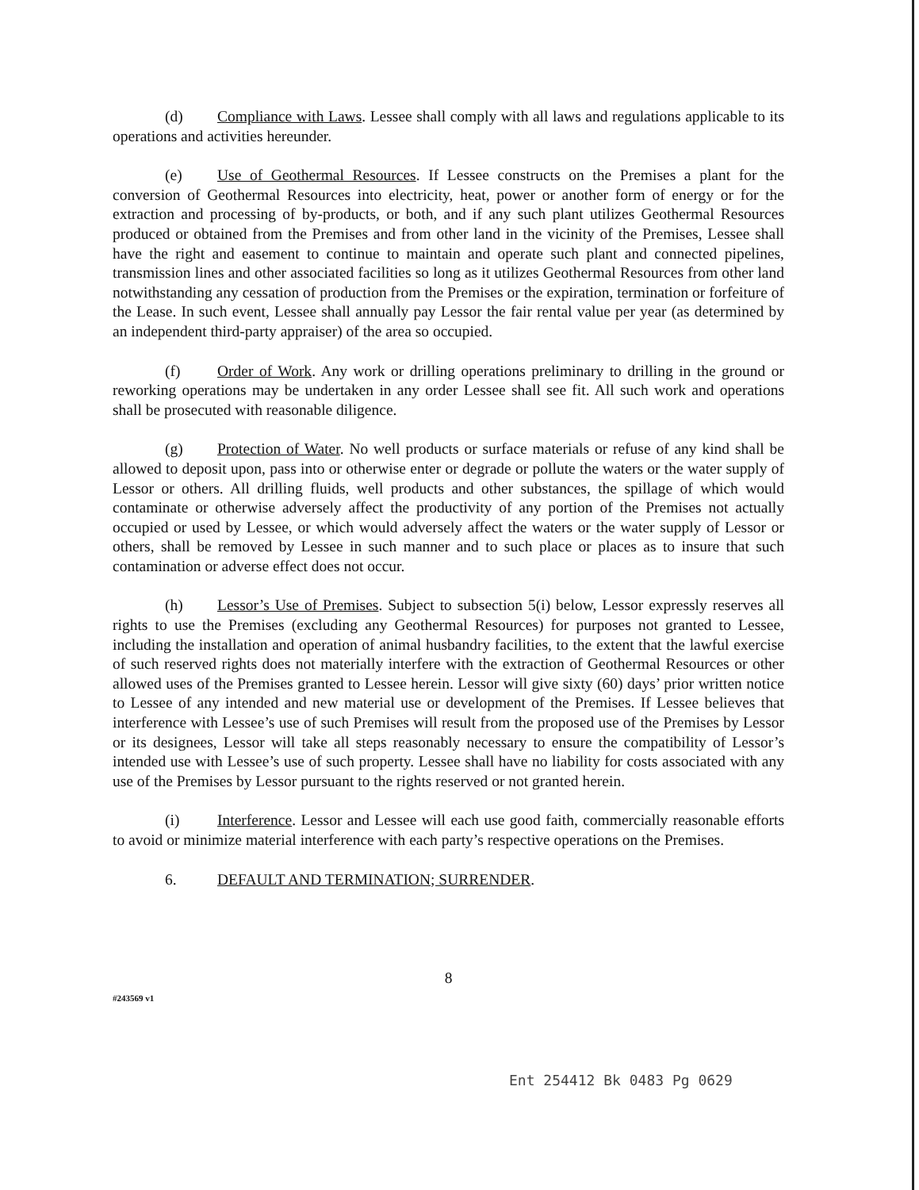(d) Compliance with Laws. Lessee shall comply with all laws and regulations applicable to its operations and activities hereunder.
(e) Use of Geothermal Resources. If Lessee constructs on the Premises a plant for the conversion of Geothermal Resources into electricity, heat, power or another form of energy or for the extraction and processing of by-products, or both, and if any such plant utilizes Geothermal Resources produced or obtained from the Premises and from other land in the vicinity of the Premises, Lessee shall have the right and easement to continue to maintain and operate such plant and connected pipelines, transmission lines and other associated facilities so long as it utilizes Geothermal Resources from other land notwithstanding any cessation of production from the Premises or the expiration, termination or forfeiture of the Lease. In such event, Lessee shall annually pay Lessor the fair rental value per year (as determined by an independent third-party appraiser) of the area so occupied.
(f) Order of Work. Any work or drilling operations preliminary to drilling in the ground or reworking operations may be undertaken in any order Lessee shall see fit. All such work and operations shall be prosecuted with reasonable diligence.
(g) Protection of Water. No well products or surface materials or refuse of any kind shall be allowed to deposit upon, pass into or otherwise enter or degrade or pollute the waters or the water supply of Lessor or others. All drilling fluids, well products and other substances, the spillage of which would contaminate or otherwise adversely affect the productivity of any portion of the Premises not actually occupied or used by Lessee, or which would adversely affect the waters or the water supply of Lessor or others, shall be removed by Lessee in such manner and to such place or places as to insure that such contamination or adverse effect does not occur.
(h) Lessor’s Use of Premises. Subject to subsection 5(i) below, Lessor expressly reserves all rights to use the Premises (excluding any Geothermal Resources) for purposes not granted to Lessee, including the installation and operation of animal husbandry facilities, to the extent that the lawful exercise of such reserved rights does not materially interfere with the extraction of Geothermal Resources or other allowed uses of the Premises granted to Lessee herein. Lessor will give sixty (60) days’ prior written notice to Lessee of any intended and new material use or development of the Premises. If Lessee believes that interference with Lessee’s use of such Premises will result from the proposed use of the Premises by Lessor or its designees, Lessor will take all steps reasonably necessary to ensure the compatibility of Lessor’s intended use with Lessee’s use of such property. Lessee shall have no liability for costs associated with any use of the Premises by Lessor pursuant to the rights reserved or not granted herein.
(i) Interference. Lessor and Lessee will each use good faith, commercially reasonable efforts to avoid or minimize material interference with each party’s respective operations on the Premises.
6. DEFAULT AND TERMINATION; SURRENDER.
8
#243569 v1
Ent 254412 Bk 0483 Pg 0629